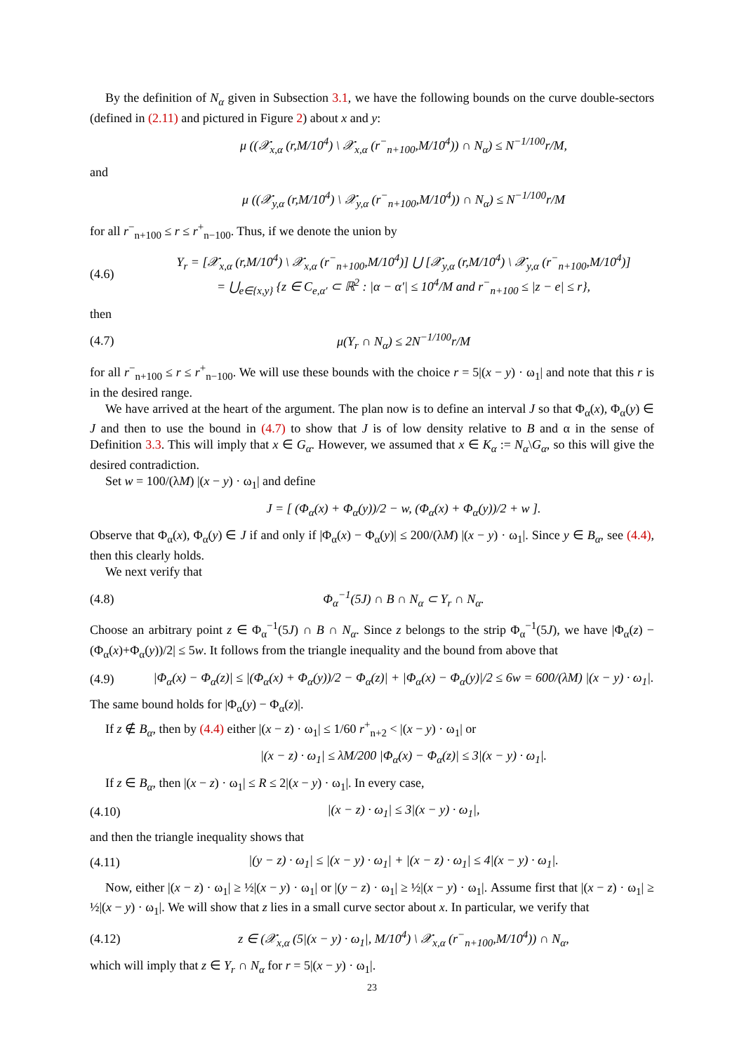By the definition of N<sub>α</sub> given in Subsection 3.1, we have the following bounds on the curve double-sectors (defined in (2.11) and pictured in Figure 2) about x and y:
μ ((𝒳<sub>x,α</sub> (r,M/10<sup>4</sup>) \ 𝒳<sub>x,α</sub> (r<sup>−</sup><sub>n+100</sub>,M/10<sup>4</sup>)) ∩ N<sub>α</sub>) ≤ N<sup>−1/100</sup>r/M,
and
μ ((𝒳<sub>y,α</sub> (r,M/10<sup>4</sup>) \ 𝒳<sub>y,α</sub> (r<sup>−</sup><sub>n+100</sub>,M/10<sup>4</sup>)) ∩ N<sub>α</sub>) ≤ N<sup>−1/100</sup>r/M
for all r<sup>−</sup><sub>n+100</sub> ≤ r ≤ r<sup>+</sup><sub>n−100</sub>. Thus, if we denote the union by
(4.6) Y<sub>r</sub> = [𝒳<sub>x,α</sub> (r,M/10<sup>4</sup>) \ 𝒳<sub>x,α</sub> (r<sup>−</sup><sub>n+100</sub>,M/10<sup>4</sup>)] ⋃ [𝒳<sub>y,α</sub> (r,M/10<sup>4</sup>) \ 𝒳<sub>y,α</sub> (r<sup>−</sup><sub>n+100</sub>,M/10<sup>4</sup>)]
= ⋃<sub>e∈{x,y}</sub> {z ∈ C<sub>e,α′</sub> ⊂ ℝ<sup>2</sup> : |α − α′| ≤ 10<sup>4</sup>/M and r<sup>−</sup><sub>n+100</sub> ≤ |z − e| ≤ r},
then
(4.7) μ(Y<sub>r</sub> ∩ N<sub>α</sub>) ≤ 2N<sup>−1/100</sup>r/M
for all r<sup>−</sup><sub>n+100</sub> ≤ r ≤ r<sup>+</sup><sub>n−100</sub>. We will use these bounds with the choice r = 5|(x − y) · ω<sub>1</sub>| and note that this r is in the desired range.
We have arrived at the heart of the argument. The plan now is to define an interval J so that Φ<sub>α</sub>(x), Φ<sub>α</sub>(y) ∈ J and then to use the bound in (4.7) to show that J is of low density relative to B and α in the sense of Definition 3.3. This will imply that x ∈ G<sub>α</sub>. However, we assumed that x ∈ K<sub>α</sub> := N<sub>α</sub>\G<sub>α</sub>, so this will give the desired contradiction.
Set w = 100/(λM) |(x − y) · ω<sub>1</sub>| and define
J = [ (Φ<sub>α</sub>(x) + Φ<sub>α</sub>(y))/2 − w, (Φ<sub>α</sub>(x) + Φ<sub>α</sub>(y))/2 + w ].
Observe that Φ<sub>α</sub>(x), Φ<sub>α</sub>(y) ∈ J if and only if |Φ<sub>α</sub>(x) − Φ<sub>α</sub>(y)| ≤ 200/(λM) |(x − y) · ω<sub>1</sub>|. Since y ∈ B<sub>α</sub>, see (4.4), then this clearly holds.
We next verify that
(4.8) Φ<sub>α</sub><sup>−1</sup>(5J) ∩ B ∩ N<sub>α</sub> ⊂ Y<sub>r</sub> ∩ N<sub>α</sub>.
Choose an arbitrary point z ∈ Φ<sub>α</sub><sup>−1</sup>(5J) ∩ B ∩ N<sub>α</sub>. Since z belongs to the strip Φ<sub>α</sub><sup>−1</sup>(5J), we have |Φ<sub>α</sub>(z) − (Φ<sub>α</sub>(x)+Φ<sub>α</sub>(y))/2| ≤ 5w. It follows from the triangle inequality and the bound from above that
(4.9) |Φ<sub>α</sub>(x) − Φ<sub>α</sub>(z)| ≤ |(Φ<sub>α</sub>(x) + Φ<sub>α</sub>(y))/2 − Φ<sub>α</sub>(z)| + |Φ<sub>α</sub>(x) − Φ<sub>α</sub>(y)|/2 ≤ 6w = 600/(λM) |(x − y) · ω<sub>1</sub>|.
The same bound holds for |Φ<sub>α</sub>(y) − Φ<sub>α</sub>(z)|.
If z ∉ B<sub>α</sub>, then by (4.4) either |(x − z) · ω<sub>1</sub>| ≤ 1/60 r<sup>+</sup><sub>n+2</sub> < |(x − y) · ω<sub>1</sub>| or
|(x − z) · ω<sub>1</sub>| ≤ λM/200 |Φ<sub>α</sub>(x) − Φ<sub>α</sub>(z)| ≤ 3|(x − y) · ω<sub>1</sub>|.
If z ∈ B<sub>α</sub>, then |(x − z) · ω<sub>1</sub>| ≤ R ≤ 2|(x − y) · ω<sub>1</sub>|. In every case,
(4.10) |(x − z) · ω<sub>1</sub>| ≤ 3|(x − y) · ω<sub>1</sub>|,
and then the triangle inequality shows that
(4.11) |(y − z) · ω<sub>1</sub>| ≤ |(x − y) · ω<sub>1</sub>| + |(x − z) · ω<sub>1</sub>| ≤ 4|(x − y) · ω<sub>1</sub>|.
Now, either |(x − z) · ω<sub>1</sub>| ≥ ½|(x − y) · ω<sub>1</sub>| or |(y − z) · ω<sub>1</sub>| ≥ ½|(x − y) · ω<sub>1</sub>|. Assume first that |(x − z) · ω<sub>1</sub>| ≥ ½|(x − y) · ω<sub>1</sub>|. We will show that z lies in a small curve sector about x. In particular, we verify that
(4.12) z ∈ (𝒳<sub>x,α</sub> (5|(x − y) · ω<sub>1</sub>|, M/10<sup>4</sup>) \ 𝒳<sub>x,α</sub> (r<sup>−</sup><sub>n+100</sub>,M/10<sup>4</sup>)) ∩ N<sub>α</sub>,
which will imply that z ∈ Y<sub>r</sub> ∩ N<sub>α</sub> for r = 5|(x − y) · ω<sub>1</sub>|.
23